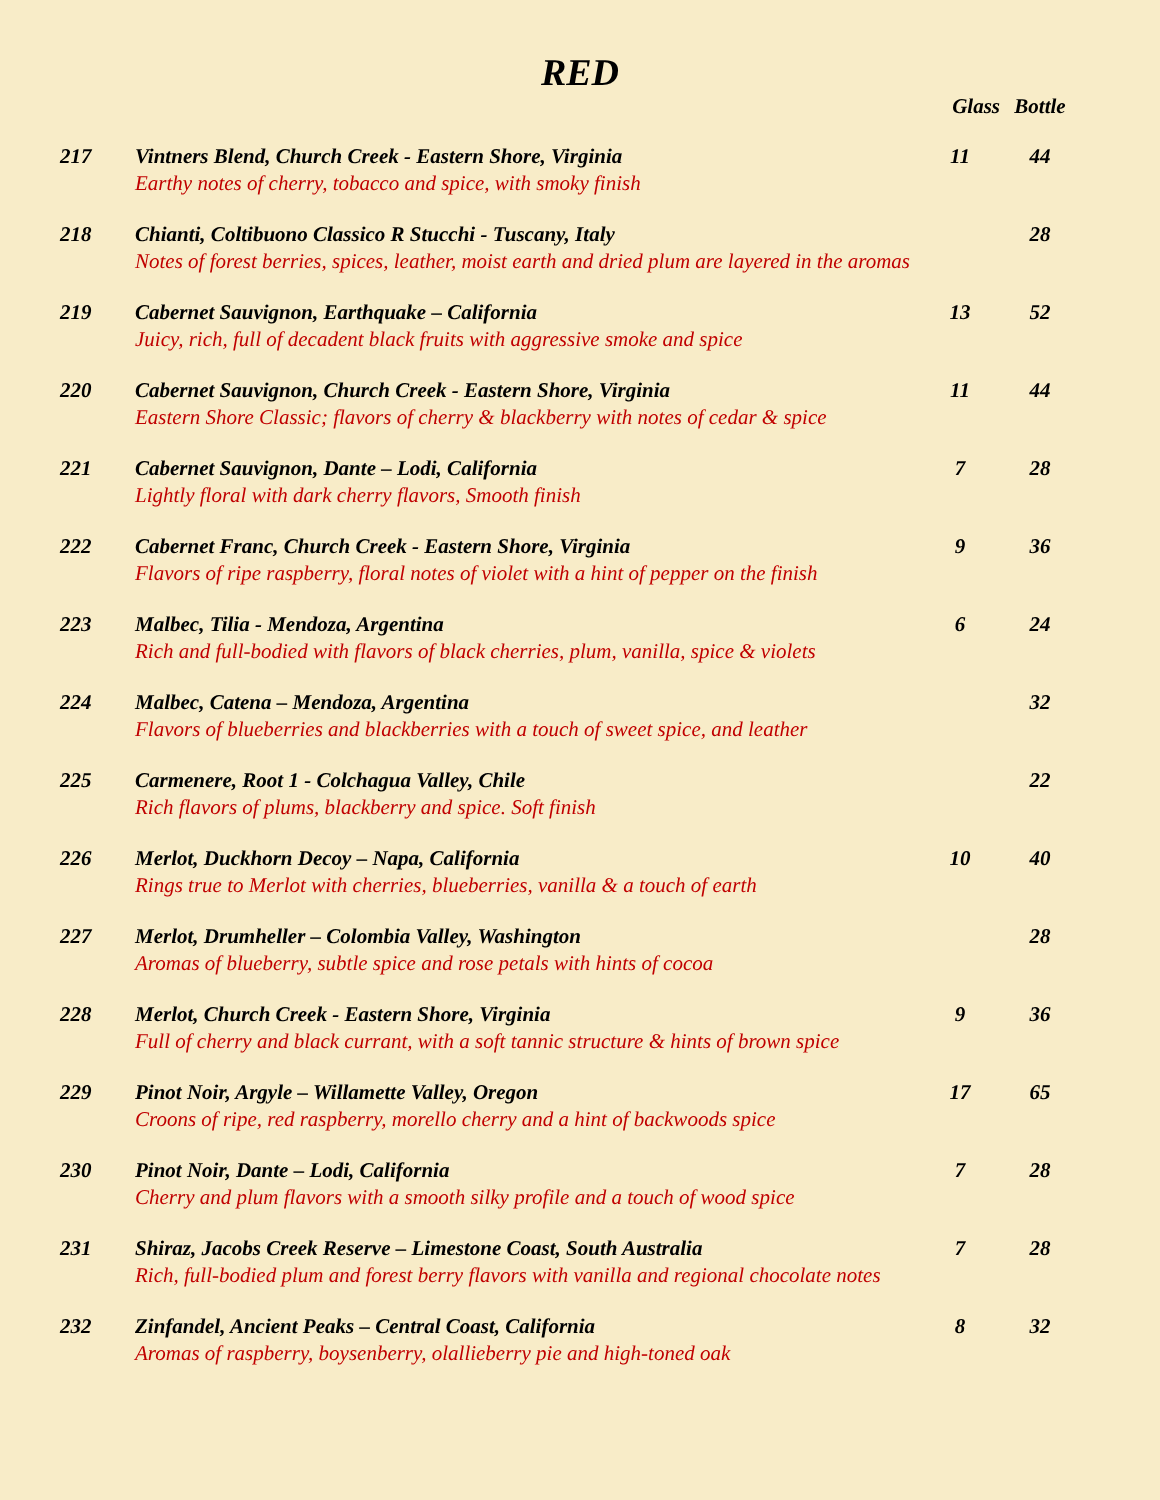RED
| | | Glass | Bottle |
| --- | --- | --- | --- |
| 217 | Vintners Blend, Church Creek - Eastern Shore, Virginia Earthy notes of cherry, tobacco and spice, with smoky finish | 11 | 44 |
| 218 | Chianti, Coltibuono Classico R Stucchi - Tuscany, Italy Notes of forest berries, spices, leather, moist earth and dried plum are layered in the aromas | | 28 |
| 219 | Cabernet Sauvignon, Earthquake – California Juicy, rich, full of decadent black fruits with aggressive smoke and spice | 13 | 52 |
| 220 | Cabernet Sauvignon, Church Creek - Eastern Shore, Virginia Eastern Shore Classic; flavors of cherry & blackberry with notes of cedar & spice | 11 | 44 |
| 221 | Cabernet Sauvignon, Dante – Lodi, California Lightly floral with dark cherry flavors, Smooth finish | 7 | 28 |
| 222 | Cabernet Franc, Church Creek - Eastern Shore, Virginia Flavors of ripe raspberry, floral notes of violet with a hint of pepper on the finish | 9 | 36 |
| 223 | Malbec, Tilia - Mendoza, Argentina Rich and full-bodied with flavors of black cherries, plum, vanilla, spice & violets | 6 | 24 |
| 224 | Malbec, Catena – Mendoza, Argentina Flavors of blueberries and blackberries with a touch of sweet spice, and leather | | 32 |
| 225 | Carmenere, Root 1 - Colchagua Valley, Chile Rich flavors of plums, blackberry and spice. Soft finish | | 22 |
| 226 | Merlot, Duckhorn Decoy – Napa, California Rings true to Merlot with cherries, blueberries, vanilla & a touch of earth | 10 | 40 |
| 227 | Merlot, Drumheller – Colombia Valley, Washington Aromas of blueberry, subtle spice and rose petals with hints of cocoa | | 28 |
| 228 | Merlot, Church Creek - Eastern Shore, Virginia Full of cherry and black currant, with a soft tannic structure & hints of brown spice | 9 | 36 |
| 229 | Pinot Noir, Argyle – Willamette Valley, Oregon Croons of ripe, red raspberry, morello cherry and a hint of backwoods spice | 17 | 65 |
| 230 | Pinot Noir, Dante – Lodi, California Cherry and plum flavors with a smooth silky profile and a touch of wood spice | 7 | 28 |
| 231 | Shiraz, Jacobs Creek Reserve – Limestone Coast, South Australia Rich, full-bodied plum and forest berry flavors with vanilla and regional chocolate notes | 7 | 28 |
| 232 | Zinfandel, Ancient Peaks – Central Coast, California Aromas of raspberry, boysenberry, olallieberry pie and high-toned oak | 8 | 32 |